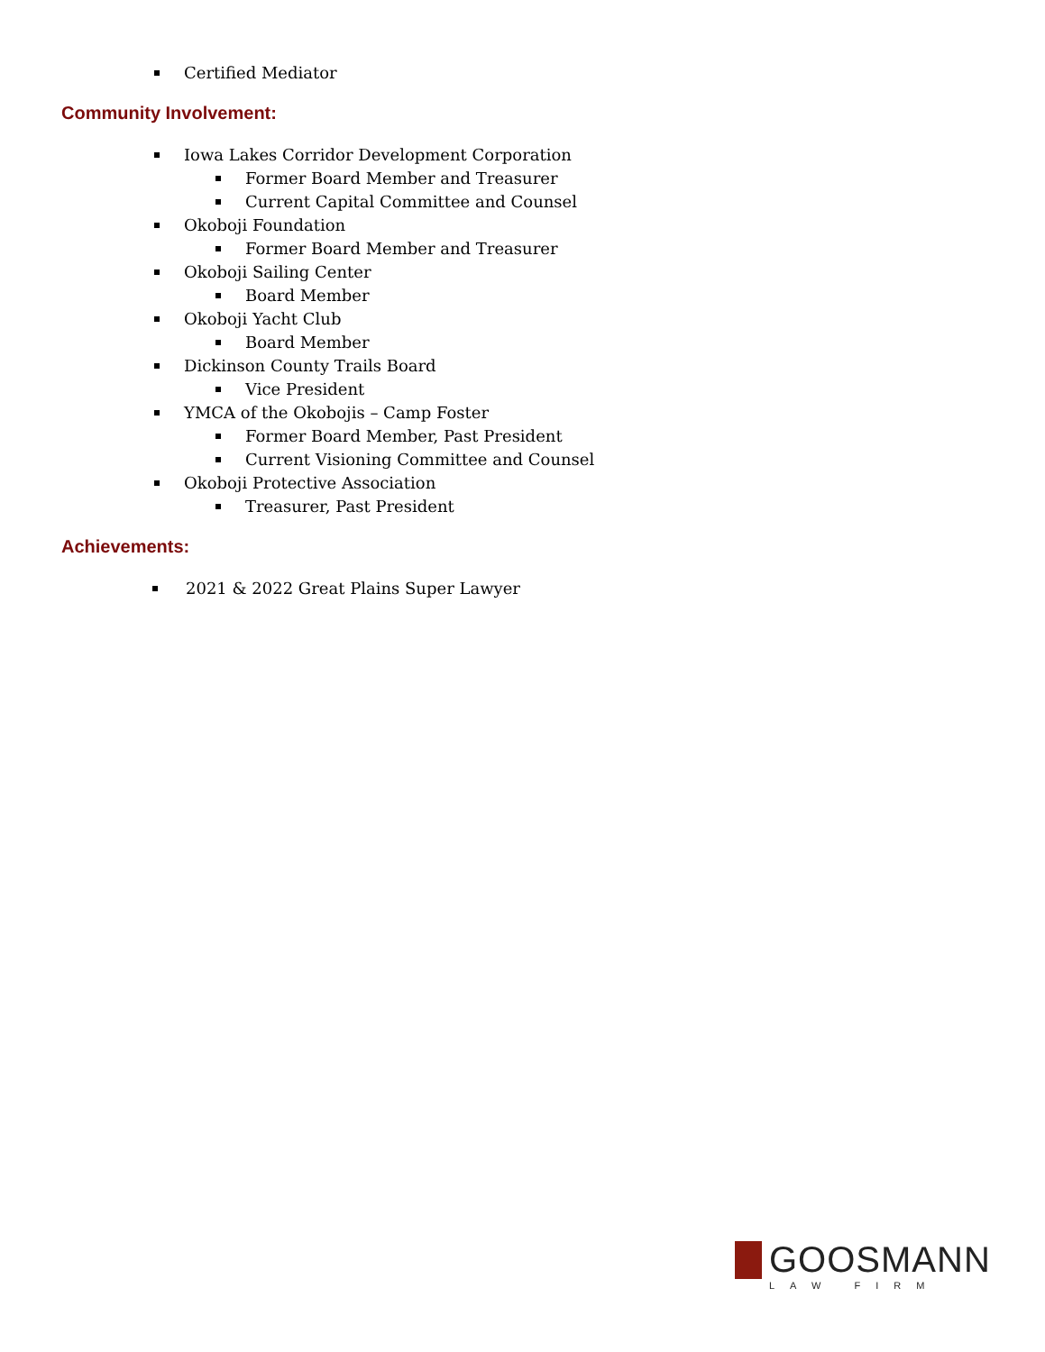Certified Mediator
Community Involvement:
Iowa Lakes Corridor Development Corporation
Former Board Member and Treasurer
Current Capital Committee and Counsel
Okoboji Foundation
Former Board Member and Treasurer
Okoboji Sailing Center
Board Member
Okoboji Yacht Club
Board Member
Dickinson County Trails Board
Vice President
YMCA of the Okobojis – Camp Foster
Former Board Member, Past President
Current Visioning Committee and Counsel
Okoboji Protective Association
Treasurer, Past President
Achievements:
2021 & 2022 Great Plains Super Lawyer
GOOSMANN
LAW FIRM